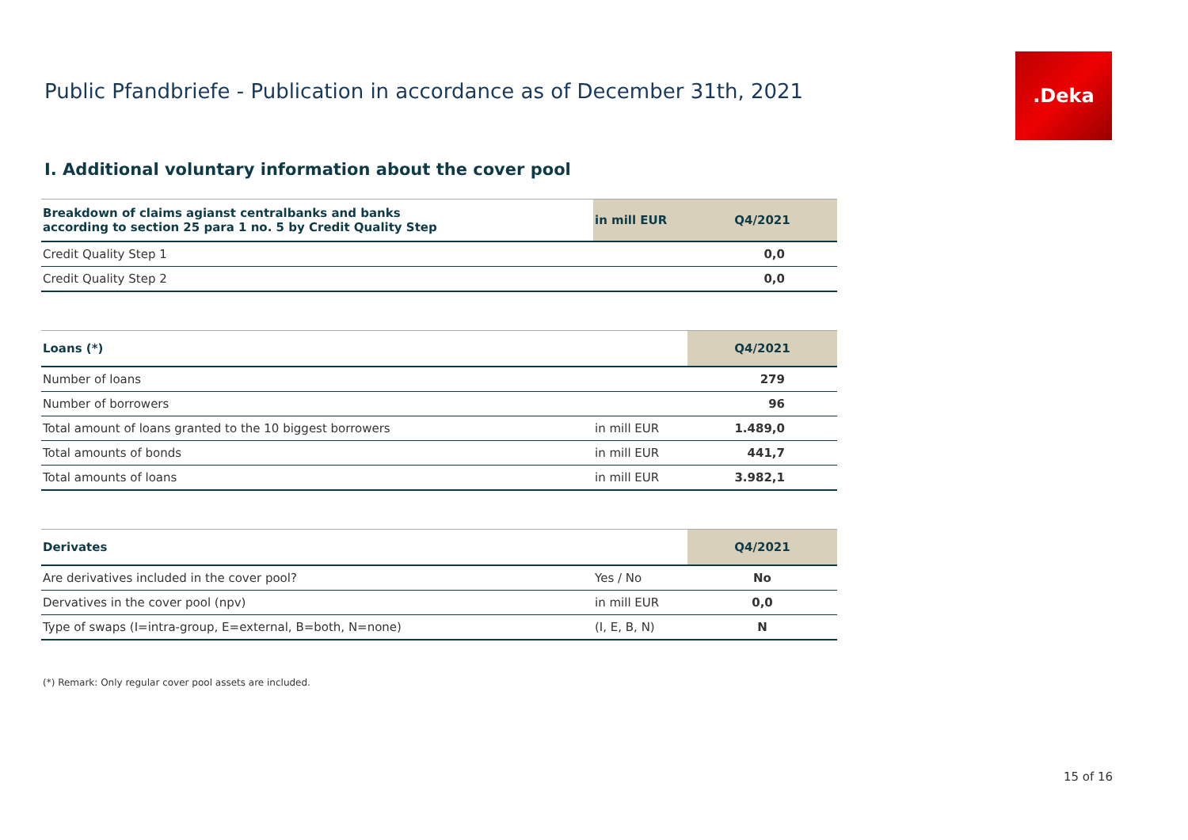Public Pfandbriefe - Publication in accordance as of December 31th, 2021
.Deka
I. Additional voluntary information about the cover pool
| Breakdown of claims agianst centralbanks and banks according to section 25 para 1 no. 5 by Credit Quality Step | in mill EUR | Q4/2021 |
| --- | --- | --- |
| Credit Quality Step 1 | | 0,0 |
| Credit Quality Step 2 | | 0,0 |
| Loans (*) | | Q4/2021 |
| --- | --- | --- |
| Number of loans | | 279 |
| Number of borrowers | | 96 |
| Total amount of loans granted to the 10 biggest borrowers | in mill EUR | 1.489,0 |
| Total amounts of bonds | in mill EUR | 441,7 |
| Total amounts of loans | in mill EUR | 3.982,1 |
| Derivates | | Q4/2021 |
| --- | --- | --- |
| Are derivatives included in the cover pool? | Yes / No | No |
| Dervatives in the cover pool (npv) | in mill EUR | 0,0 |
| Type of swaps (I=intra-group, E=external, B=both, N=none) | (I, E, B, N) | N |
(*) Remark: Only regular cover pool assets are included.
15 of 16